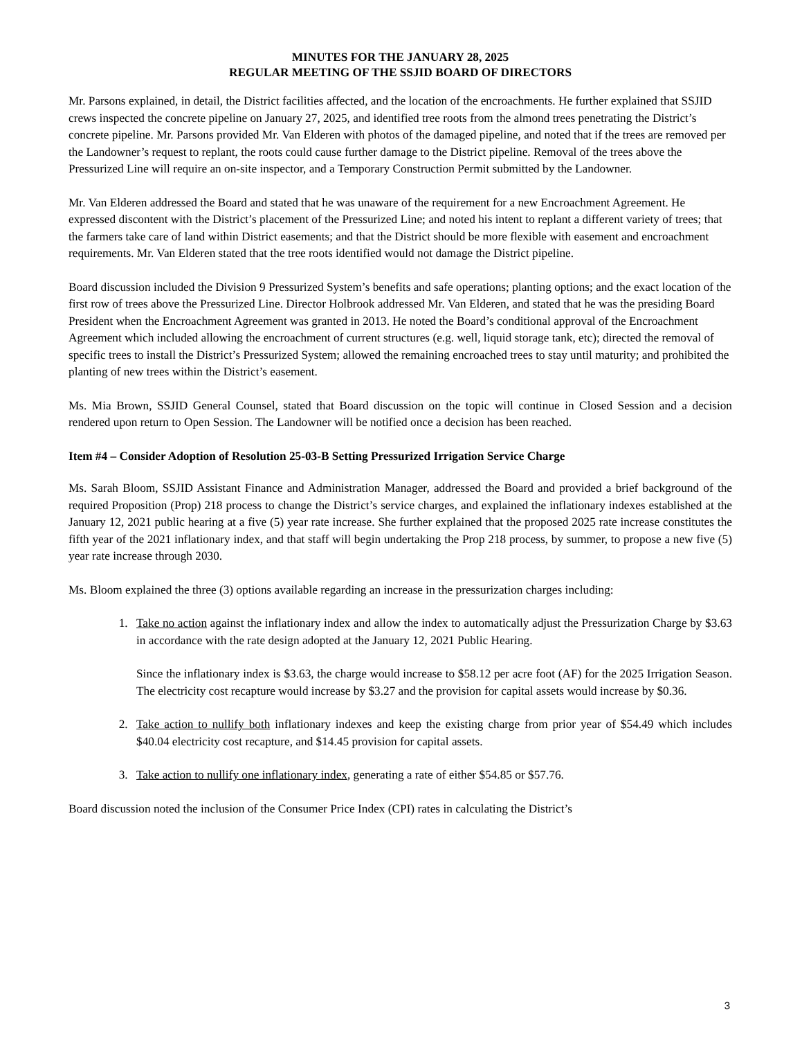MINUTES FOR THE JANUARY 28, 2025
REGULAR MEETING OF THE SSJID BOARD OF DIRECTORS
Mr. Parsons explained, in detail, the District facilities affected, and the location of the encroachments. He further explained that SSJID crews inspected the concrete pipeline on January 27, 2025, and identified tree roots from the almond trees penetrating the District’s concrete pipeline. Mr. Parsons provided Mr. Van Elderen with photos of the damaged pipeline, and noted that if the trees are removed per the Landowner’s request to replant, the roots could cause further damage to the District pipeline. Removal of the trees above the Pressurized Line will require an on-site inspector, and a Temporary Construction Permit submitted by the Landowner.
Mr. Van Elderen addressed the Board and stated that he was unaware of the requirement for a new Encroachment Agreement. He expressed discontent with the District’s placement of the Pressurized Line; and noted his intent to replant a different variety of trees; that the farmers take care of land within District easements; and that the District should be more flexible with easement and encroachment requirements. Mr. Van Elderen stated that the tree roots identified would not damage the District pipeline.
Board discussion included the Division 9 Pressurized System’s benefits and safe operations; planting options; and the exact location of the first row of trees above the Pressurized Line. Director Holbrook addressed Mr. Van Elderen, and stated that he was the presiding Board President when the Encroachment Agreement was granted in 2013. He noted the Board’s conditional approval of the Encroachment Agreement which included allowing the encroachment of current structures (e.g. well, liquid storage tank, etc); directed the removal of specific trees to install the District’s Pressurized System; allowed the remaining encroached trees to stay until maturity; and prohibited the planting of new trees within the District’s easement.
Ms. Mia Brown, SSJID General Counsel, stated that Board discussion on the topic will continue in Closed Session and a decision rendered upon return to Open Session. The Landowner will be notified once a decision has been reached.
Item #4 – Consider Adoption of Resolution 25-03-B Setting Pressurized Irrigation Service Charge
Ms. Sarah Bloom, SSJID Assistant Finance and Administration Manager, addressed the Board and provided a brief background of the required Proposition (Prop) 218 process to change the District’s service charges, and explained the inflationary indexes established at the January 12, 2021 public hearing at a five (5) year rate increase. She further explained that the proposed 2025 rate increase constitutes the fifth year of the 2021 inflationary index, and that staff will begin undertaking the Prop 218 process, by summer, to propose a new five (5) year rate increase through 2030.
Ms. Bloom explained the three (3) options available regarding an increase in the pressurization charges including:
1. Take no action against the inflationary index and allow the index to automatically adjust the Pressurization Charge by $3.63 in accordance with the rate design adopted at the January 12, 2021 Public Hearing.
Since the inflationary index is $3.63, the charge would increase to $58.12 per acre foot (AF) for the 2025 Irrigation Season. The electricity cost recapture would increase by $3.27 and the provision for capital assets would increase by $0.36.
2. Take action to nullify both inflationary indexes and keep the existing charge from prior year of $54.49 which includes $40.04 electricity cost recapture, and $14.45 provision for capital assets.
3. Take action to nullify one inflationary index, generating a rate of either $54.85 or $57.76.
Board discussion noted the inclusion of the Consumer Price Index (CPI) rates in calculating the District’s
3